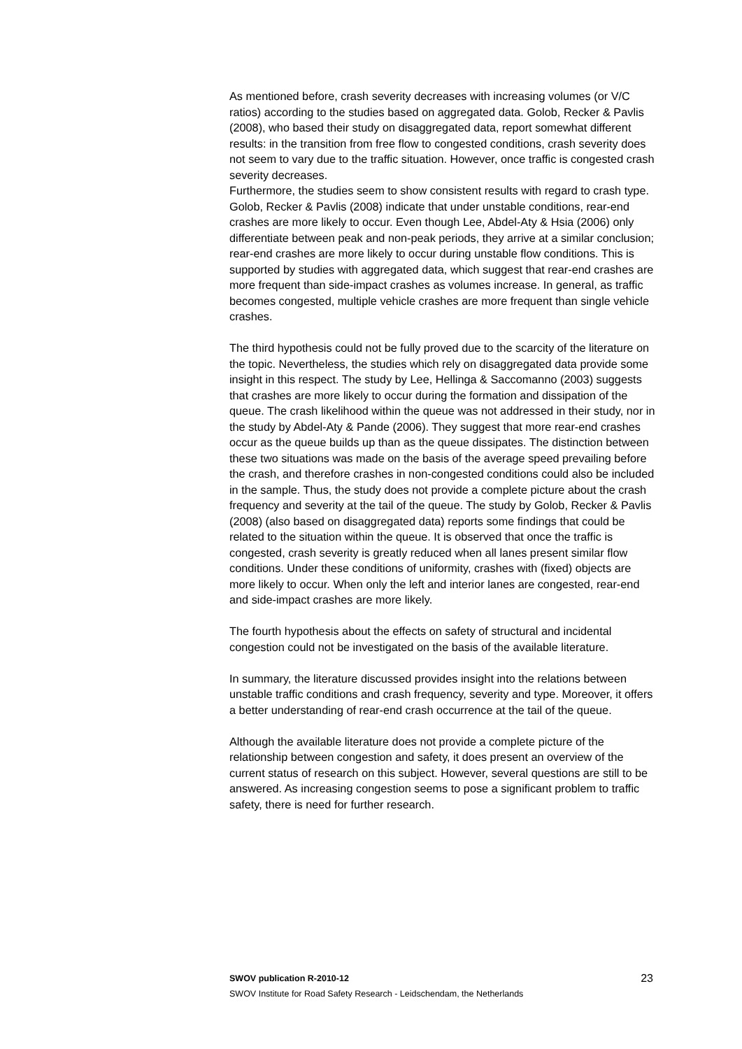As mentioned before, crash severity decreases with increasing volumes (or V/C ratios) according to the studies based on aggregated data. Golob, Recker & Pavlis (2008), who based their study on disaggregated data, report somewhat different results: in the transition from free flow to congested conditions, crash severity does not seem to vary due to the traffic situation. However, once traffic is congested crash severity decreases.
Furthermore, the studies seem to show consistent results with regard to crash type. Golob, Recker & Pavlis (2008) indicate that under unstable conditions, rear-end crashes are more likely to occur. Even though Lee, Abdel-Aty & Hsia (2006) only differentiate between peak and non-peak periods, they arrive at a similar conclusion; rear-end crashes are more likely to occur during unstable flow conditions. This is supported by studies with aggregated data, which suggest that rear-end crashes are more frequent than side-impact crashes as volumes increase. In general, as traffic becomes congested, multiple vehicle crashes are more frequent than single vehicle crashes.
The third hypothesis could not be fully proved due to the scarcity of the literature on the topic. Nevertheless, the studies which rely on disaggregated data provide some insight in this respect. The study by Lee, Hellinga & Saccomanno (2003) suggests that crashes are more likely to occur during the formation and dissipation of the queue. The crash likelihood within the queue was not addressed in their study, nor in the study by Abdel-Aty & Pande (2006). They suggest that more rear-end crashes occur as the queue builds up than as the queue dissipates. The distinction between these two situations was made on the basis of the average speed prevailing before the crash, and therefore crashes in non-congested conditions could also be included in the sample. Thus, the study does not provide a complete picture about the crash frequency and severity at the tail of the queue. The study by Golob, Recker & Pavlis (2008) (also based on disaggregated data) reports some findings that could be related to the situation within the queue. It is observed that once the traffic is congested, crash severity is greatly reduced when all lanes present similar flow conditions. Under these conditions of uniformity, crashes with (fixed) objects are more likely to occur. When only the left and interior lanes are congested, rear-end and side-impact crashes are more likely.
The fourth hypothesis about the effects on safety of structural and incidental congestion could not be investigated on the basis of the available literature.
In summary, the literature discussed provides insight into the relations between unstable traffic conditions and crash frequency, severity and type. Moreover, it offers a better understanding of rear-end crash occurrence at the tail of the queue.
Although the available literature does not provide a complete picture of the relationship between congestion and safety, it does present an overview of the current status of research on this subject. However, several questions are still to be answered. As increasing congestion seems to pose a significant problem to traffic safety, there is need for further research.
SWOV publication R-2010-12 23
SWOV Institute for Road Safety Research - Leidschendam, the Netherlands